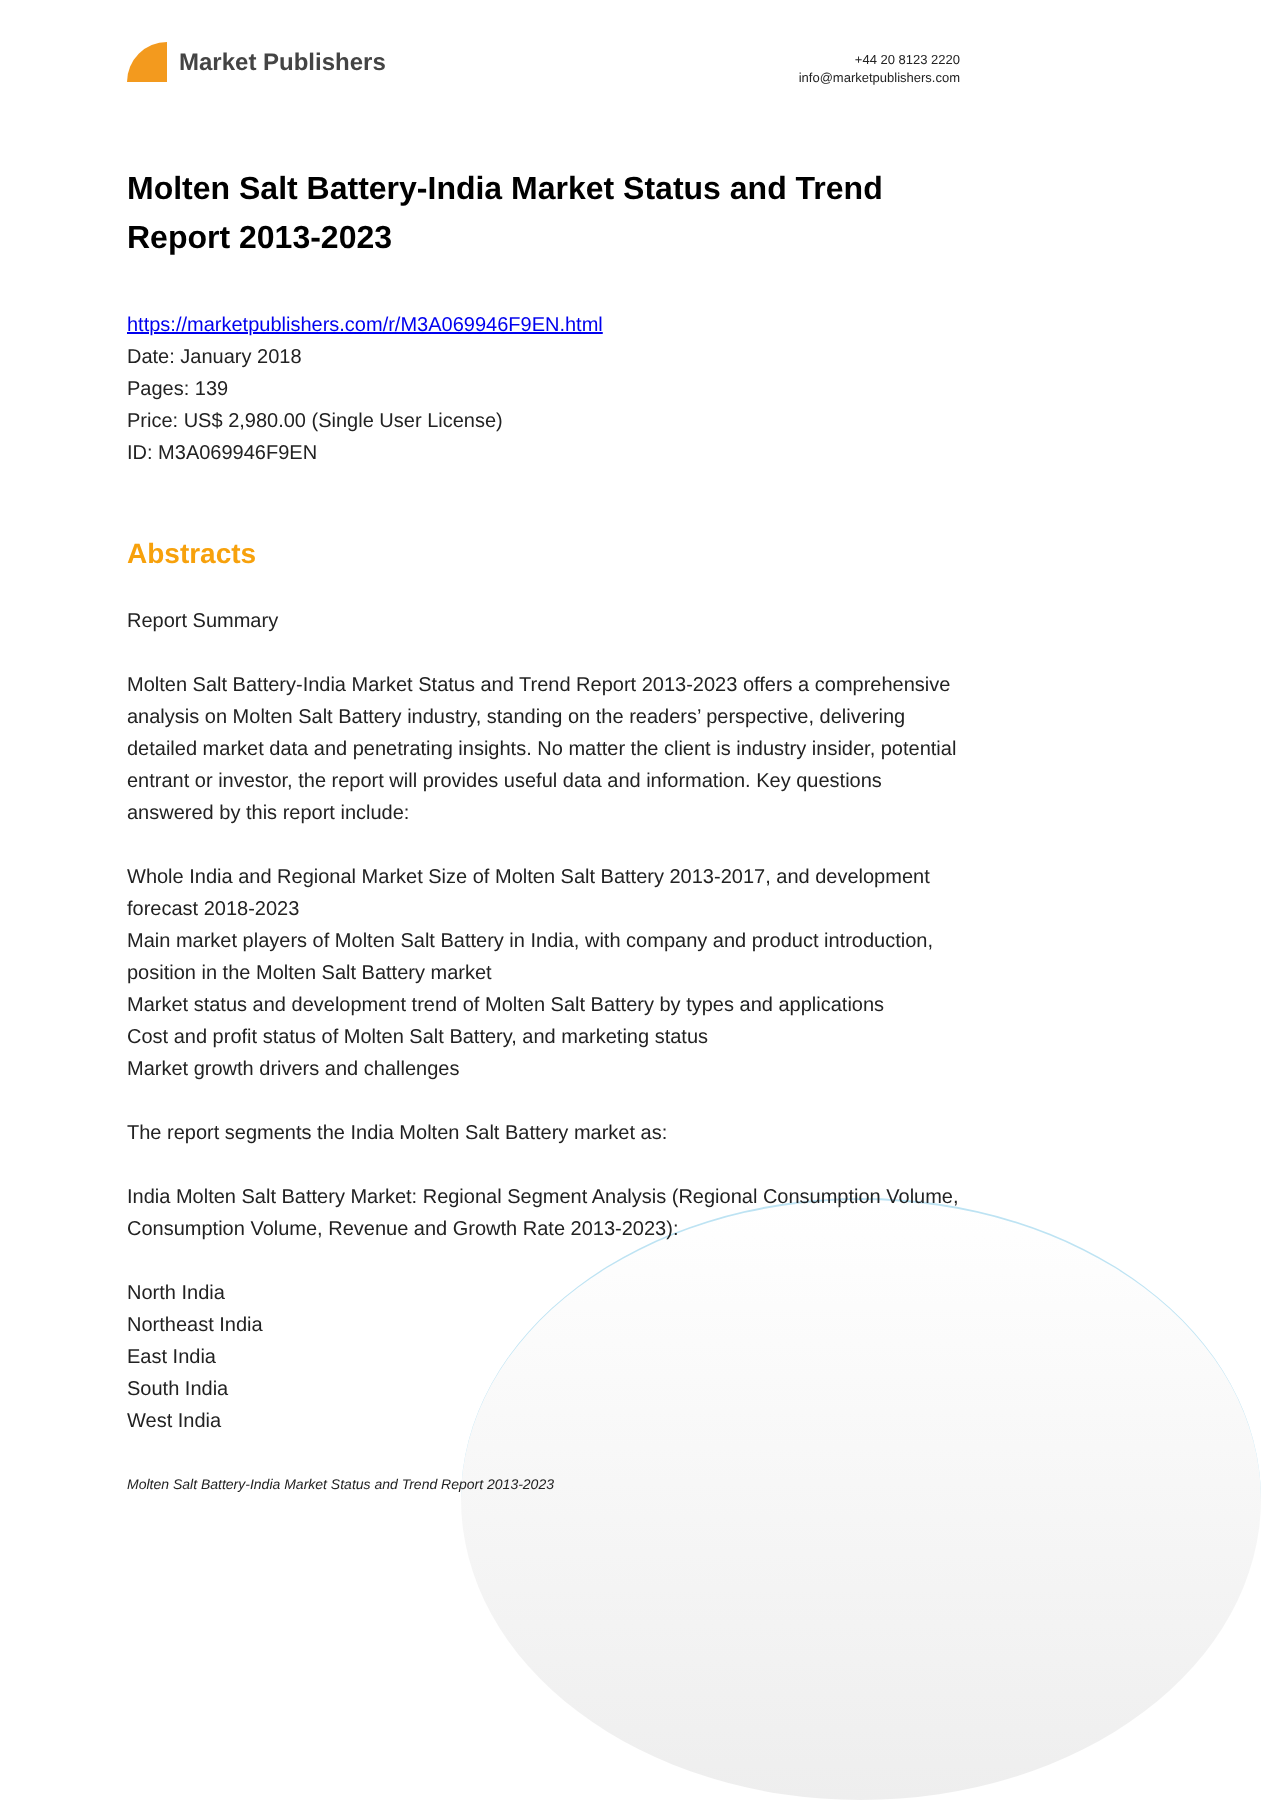Market Publishers
+44 20 8123 2220
info@marketpublishers.com
Molten Salt Battery-India Market Status and Trend Report 2013-2023
https://marketpublishers.com/r/M3A069946F9EN.html
Date: January 2018
Pages: 139
Price: US$ 2,980.00 (Single User License)
ID: M3A069946F9EN
Abstracts
Report Summary
Molten Salt Battery-India Market Status and Trend Report 2013-2023 offers a comprehensive analysis on Molten Salt Battery industry, standing on the readers’ perspective, delivering detailed market data and penetrating insights. No matter the client is industry insider, potential entrant or investor, the report will provides useful data and information. Key questions answered by this report include:
Whole India and Regional Market Size of Molten Salt Battery 2013-2017, and development forecast 2018-2023
Main market players of Molten Salt Battery in India, with company and product introduction, position in the Molten Salt Battery market
Market status and development trend of Molten Salt Battery by types and applications
Cost and profit status of Molten Salt Battery, and marketing status
Market growth drivers and challenges
The report segments the India Molten Salt Battery market as:
India Molten Salt Battery Market: Regional Segment Analysis (Regional Consumption Volume, Consumption Volume, Revenue and Growth Rate 2013-2023):
North India
Northeast India
East India
South India
West India
Molten Salt Battery-India Market Status and Trend Report 2013-2023